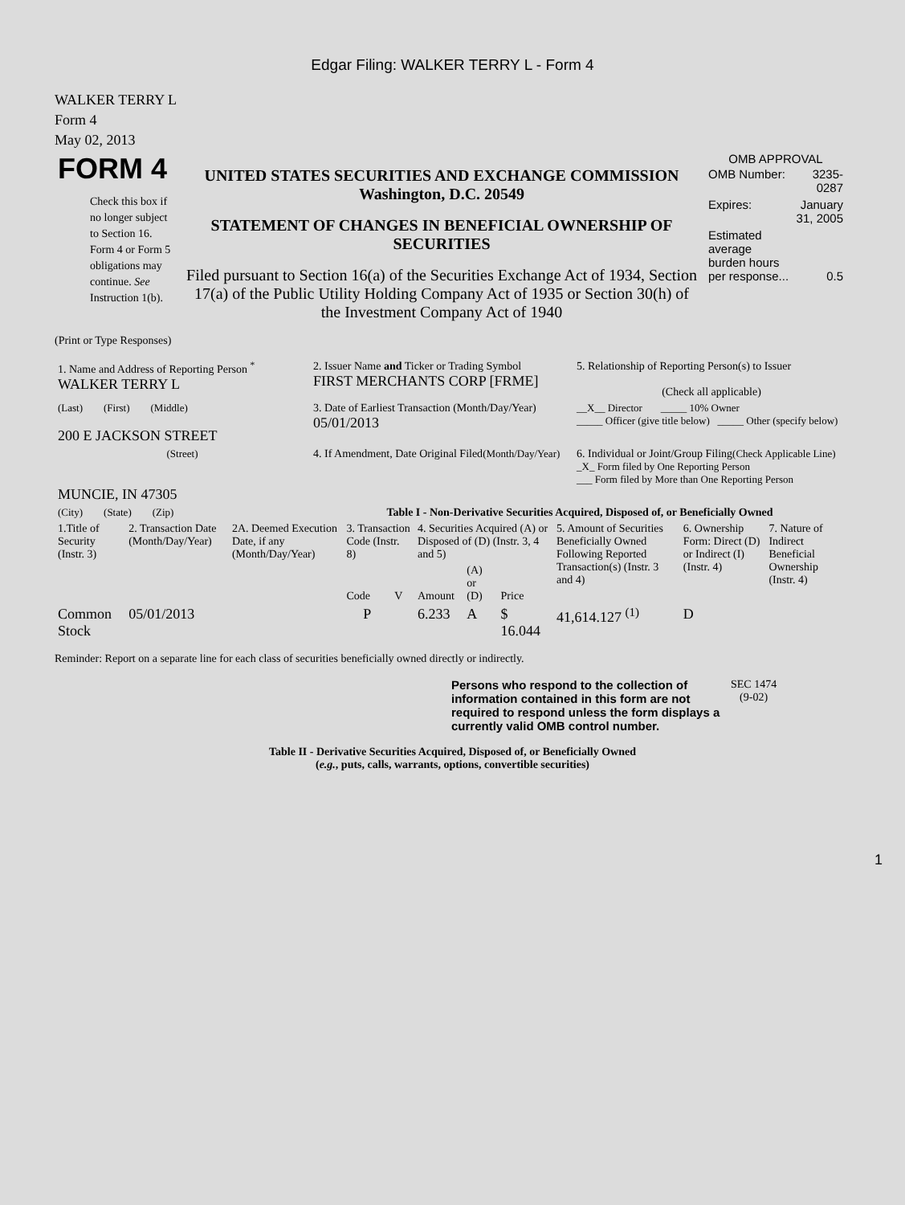Edgar Filing: WALKER TERRY L - Form 4
WALKER TERRY L
Form 4
May 02, 2013
| FORM 4 Check this box if no longer subject to Section 16. Form 4 or Form 5 obligations may continue. See Instruction 1(b). | UNITED STATES SECURITIES AND EXCHANGE COMMISSION Washington, D.C. 20549 STATEMENT OF CHANGES IN BENEFICIAL OWNERSHIP OF SECURITIES Filed pursuant to Section 16(a) of the Securities Exchange Act of 1934, Section 17(a) of the Public Utility Holding Company Act of 1935 or Section 30(h) of the Investment Company Act of 1940 | OMB APPROVAL / OMB Number: / 3235-0287 / / Expires: / January 31, 2005 / / Estimated average burden hours per response... / 0.5 / |
(Print or Type Responses)
| 1. Name and Address of Reporting Person <sup>*</sup> WALKER TERRY L | 2. Issuer Name and Ticker or Trading Symbol FIRST MERCHANTS CORP [FRME] | 5. Relationship of Reporting Person(s) to Issuer (Check all applicable) |
| (Last) (First) (Middle) 200 E JACKSON STREET | 3. Date of Earliest Transaction (Month/Day/Year) 05/01/2013 | __X__ Director _____ 10% Owner _____ Officer (give title below) _____ Other (specify below) |
| (Street) MUNCIE, IN 47305 | 4. If Amendment, Date Original Filed (Month/Day/Year) | 6. Individual or Joint/Group Filing (Check Applicable Line) _X_ Form filed by One Reporting Person ___ Form filed by More than One Reporting Person |
| (City) (State) (Zip) | Table I - Non-Derivative Securities Acquired, Disposed of, or Beneficially Owned | |
| 1.Title of Security (Instr. 3) | 2. Transaction Date (Month/Day/Year) | 2A. Deemed Execution Date, if any (Month/Day/Year) | 3. Transaction Code (Instr. 8) | | 4. Securities Acquired (A) or Disposed of (D) (Instr. 3, 4 and 5) | | | 5. Amount of Securities Beneficially Owned Following Reported Transaction(s) (Instr. 3 and 4) | 6. Ownership Form: Direct (D) or Indirect (I) (Instr. 4) | 7. Nature of Indirect Beneficial Ownership (Instr. 4) |
| --- | --- | --- | --- | --- | --- | --- | --- | --- | --- | --- |
| | | | Code | V | Amount | (A) or (D) | Price | | | |
| Common Stock | 05/01/2013 | | P | | 6.233 | A | $ 16.044 | 41,614.127 <sup>(1)</sup> | D | |
Reminder: Report on a separate line for each class of securities beneficially owned directly or indirectly.
| Persons who respond to the collection of information contained in this form are not required to respond unless the form displays a currently valid OMB control number. | SEC 1474 (9-02) |
Table II - Derivative Securities Acquired, Disposed of, or Beneficially Owned
(e.g., puts, calls, warrants, options, convertible securities)
1